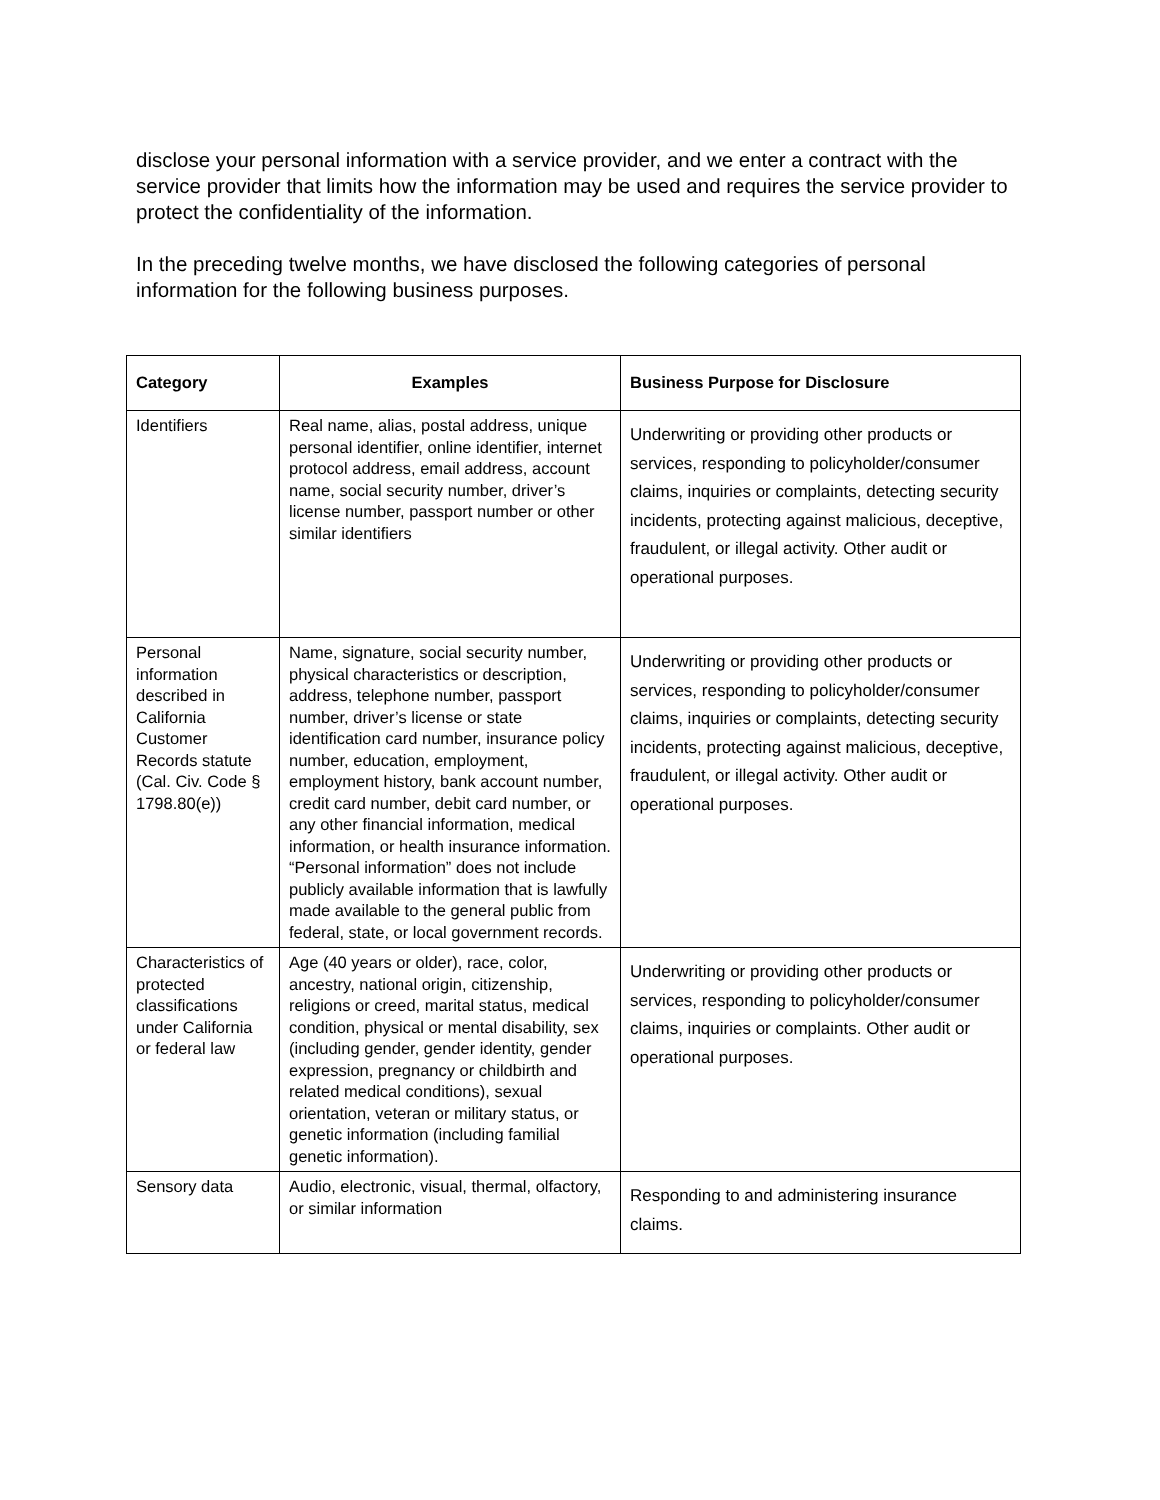disclose your personal information with a service provider, and we enter a contract with the service provider that limits how the information may be used and requires the service provider to protect the confidentiality of the information.
In the preceding twelve months, we have disclosed the following categories of personal information for the following business purposes.
| Category | Examples | Business Purpose for Disclosure |
| --- | --- | --- |
| Identifiers | Real name, alias, postal address, unique personal identifier, online identifier, internet protocol address, email address, account name, social security number, driver’s license number, passport number or other similar identifiers | Underwriting or providing other products or services, responding to policyholder/consumer claims, inquiries or complaints, detecting security incidents, protecting against malicious, deceptive, fraudulent, or illegal activity. Other audit or operational purposes. |
| Personal information described in California Customer Records statute (Cal. Civ. Code § 1798.80(e)) | Name, signature, social security number, physical characteristics or description, address, telephone number, passport number, driver’s license or state identification card number, insurance policy number, education, employment, employment history, bank account number, credit card number, debit card number, or any other financial information, medical information, or health insurance information. “Personal information” does not include publicly available information that is lawfully made available to the general public from federal, state, or local government records. | Underwriting or providing other products or services, responding to policyholder/consumer claims, inquiries or complaints, detecting security incidents, protecting against malicious, deceptive, fraudulent, or illegal activity. Other audit or operational purposes. |
| Characteristics of protected classifications under California or federal law | Age (40 years or older), race, color, ancestry, national origin, citizenship, religions or creed, marital status, medical condition, physical or mental disability, sex (including gender, gender identity, gender expression, pregnancy or childbirth and related medical conditions), sexual orientation, veteran or military status, or genetic information (including familial genetic information). | Underwriting or providing other products or services, responding to policyholder/consumer claims, inquiries or complaints. Other audit or operational purposes. |
| Sensory data | Audio, electronic, visual, thermal, olfactory, or similar information | Responding to and administering insurance claims. |